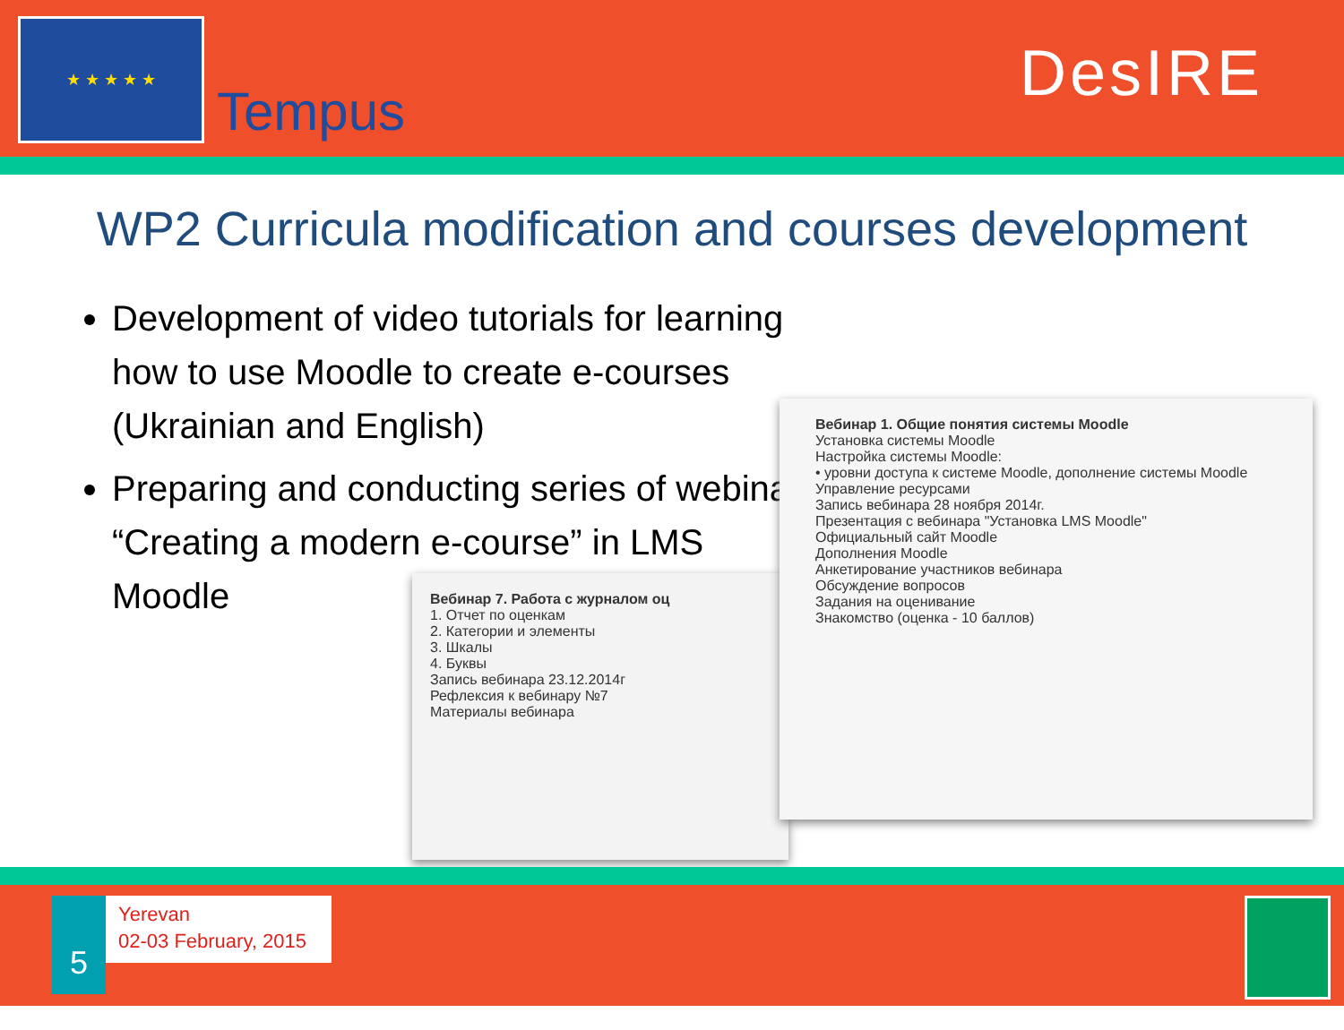★ ★ ★ ★ ★
Tempus
DesIRE
WP2 Curricula modification and courses development
Development of video tutorials for learning how to use Moodle to create e-courses (Ukrainian and English)
Preparing and conducting series of webinars “Creating a modern e-course” in LMS Moodle
Вебинар 7. Работа с журналом оц
1. Отчет по оценкам
2. Категории и элементы
3. Шкалы
4. Буквы
Запись вебинара 23.12.2014г
Рефлексия к вебинару №7
Материалы вебинара
Вебинар 1. Общие понятия системы Moodle
Установка системы Moodle
Настройка системы Moodle:
• уровни доступа к системе Moodle, дополнение системы Moodle
Управление ресурсами
Запись вебинара 28 ноября 2014г.
Презентация с вебинара "Установка LMS Moodle"
Официальный сайт Moodle
Дополнения Moodle
Анкетирование участников вебинара
Обсуждение вопросов
Задания на оценивание
Знакомство (оценка - 10 баллов)
5
Yerevan
02-03 February, 2015